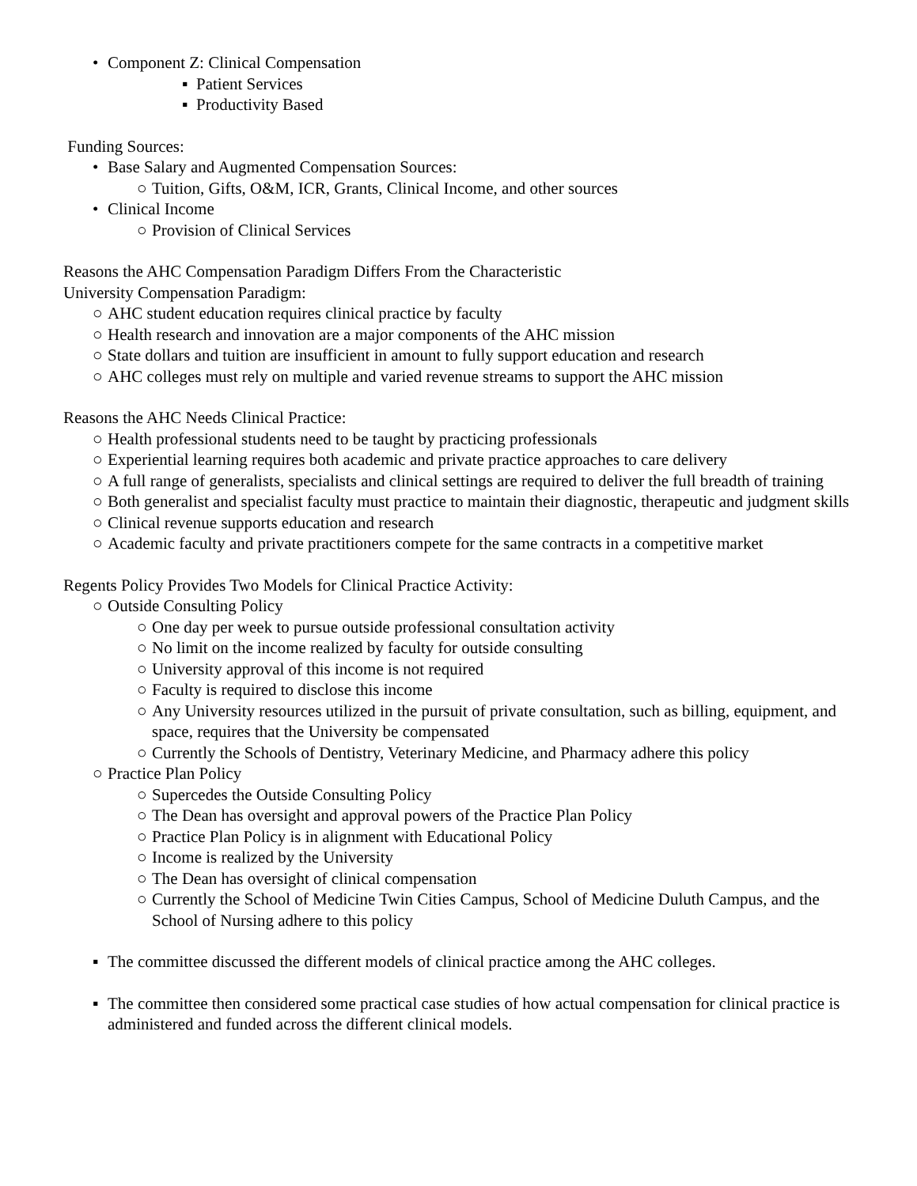• Component Z: Clinical Compensation
▪ Patient Services
▪ Productivity Based
Funding Sources:
• Base Salary and Augmented Compensation Sources:
○ Tuition, Gifts, O&M, ICR, Grants, Clinical Income, and other sources
• Clinical Income
○ Provision of Clinical Services
Reasons the AHC Compensation Paradigm Differs From the Characteristic
University Compensation Paradigm:
○ AHC student education requires clinical practice by faculty
○ Health research and innovation are a major components of the AHC mission
○ State dollars and tuition are insufficient in amount to fully support education and research
○ AHC colleges must rely on multiple and varied revenue streams to support the AHC mission
Reasons the AHC Needs Clinical Practice:
○ Health professional students need to be taught by practicing professionals
○ Experiential learning requires both academic and private practice approaches to care delivery
○ A full range of generalists, specialists and clinical settings are required to deliver the full breadth of training
○ Both generalist and specialist faculty must practice to maintain their diagnostic, therapeutic and judgment skills
○ Clinical revenue supports education and research
○ Academic faculty and private practitioners compete for the same contracts in a competitive market
Regents Policy Provides Two Models for Clinical Practice Activity:
○ Outside Consulting Policy
○ One day per week to pursue outside professional consultation activity
○ No limit on the income realized by faculty for outside consulting
○ University approval of this income is not required
○ Faculty is required to disclose this income
○ Any University resources utilized in the pursuit of private consultation, such as billing, equipment, and space, requires that the University be compensated
○ Currently the Schools of Dentistry, Veterinary Medicine, and Pharmacy adhere this policy
○ Practice Plan Policy
○ Supercedes the Outside Consulting Policy
○ The Dean has oversight and approval powers of the Practice Plan Policy
○ Practice Plan Policy is in alignment with Educational Policy
○ Income is realized by the University
○ The Dean has oversight of clinical compensation
○ Currently the School of Medicine Twin Cities Campus, School of Medicine Duluth Campus, and the School of Nursing adhere to this policy
▪ The committee discussed the different models of clinical practice among the AHC colleges.
▪ The committee then considered some practical case studies of how actual compensation for clinical practice is administered and funded across the different clinical models.